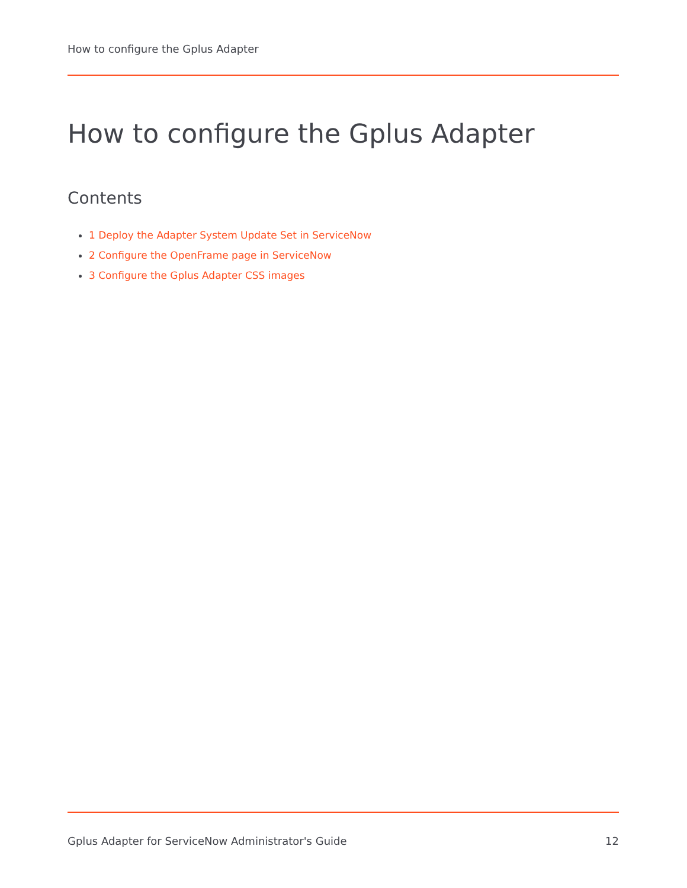How to configure the Gplus Adapter
How to configure the Gplus Adapter
Contents
1 Deploy the Adapter System Update Set in ServiceNow
2 Configure the OpenFrame page in ServiceNow
3 Configure the Gplus Adapter CSS images
Gplus Adapter for ServiceNow Administrator's Guide 12